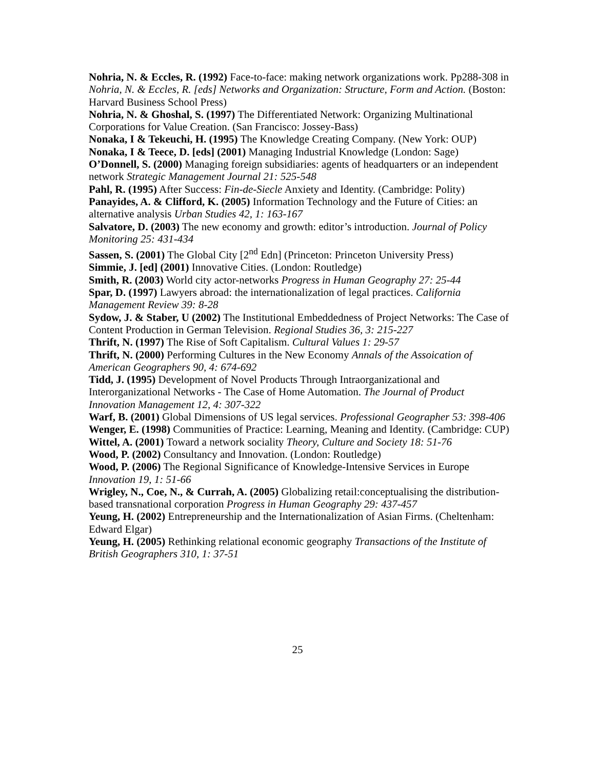Nohria, N. & Eccles, R. (1992) Face-to-face: making network organizations work. Pp288-308 in Nohria, N. & Eccles, R. [eds] Networks and Organization: Structure, Form and Action. (Boston: Harvard Business School Press)
Nohria, N. & Ghoshal, S. (1997) The Differentiated Network: Organizing Multinational Corporations for Value Creation. (San Francisco: Jossey-Bass)
Nonaka, I & Tekeuchi, H. (1995) The Knowledge Creating Company. (New York: OUP)
Nonaka, I & Teece, D. [eds] (2001) Managing Industrial Knowledge (London: Sage)
O’Donnell, S. (2000) Managing foreign subsidiaries: agents of headquarters or an independent network Strategic Management Journal 21: 525-548
Pahl, R. (1995) After Success: Fin-de-Siecle Anxiety and Identity. (Cambridge: Polity)
Panayides, A. & Clifford, K. (2005) Information Technology and the Future of Cities: an alternative analysis Urban Studies 42, 1: 163-167
Salvatore, D. (2003) The new economy and growth: editor’s introduction. Journal of Policy Monitoring 25: 431-434
Sassen, S. (2001) The Global City [2<sup>nd</sup> Edn] (Princeton: Princeton University Press)
Simmie, J. [ed] (2001) Innovative Cities. (London: Routledge)
Smith, R. (2003) World city actor-networks Progress in Human Geography 27: 25-44
Spar, D. (1997) Lawyers abroad: the internationalization of legal practices. California Management Review 39: 8-28
Sydow, J. & Staber, U (2002) The Institutional Embeddedness of Project Networks: The Case of Content Production in German Television. Regional Studies 36, 3: 215-227
Thrift, N. (1997) The Rise of Soft Capitalism. Cultural Values 1: 29-57
Thrift, N. (2000) Performing Cultures in the New Economy Annals of the Assoication of American Geographers 90, 4: 674-692
Tidd, J. (1995) Development of Novel Products Through Intraorganizational and Interorganizational Networks - The Case of Home Automation. The Journal of Product Innovation Management 12, 4: 307-322
Warf, B. (2001) Global Dimensions of US legal services. Professional Geographer 53: 398-406
Wenger, E. (1998) Communities of Practice: Learning, Meaning and Identity. (Cambridge: CUP)
Wittel, A. (2001) Toward a network sociality Theory, Culture and Society 18: 51-76
Wood, P. (2002) Consultancy and Innovation. (London: Routledge)
Wood, P. (2006) The Regional Significance of Knowledge-Intensive Services in Europe Innovation 19, 1: 51-66
Wrigley, N., Coe, N., & Currah, A. (2005) Globalizing retail:conceptualising the distribution-based transnational corporation Progress in Human Geography 29: 437-457
Yeung, H. (2002) Entrepreneurship and the Internationalization of Asian Firms. (Cheltenham: Edward Elgar)
Yeung, H. (2005) Rethinking relational economic geography Transactions of the Institute of British Geographers 310, 1: 37-51
25